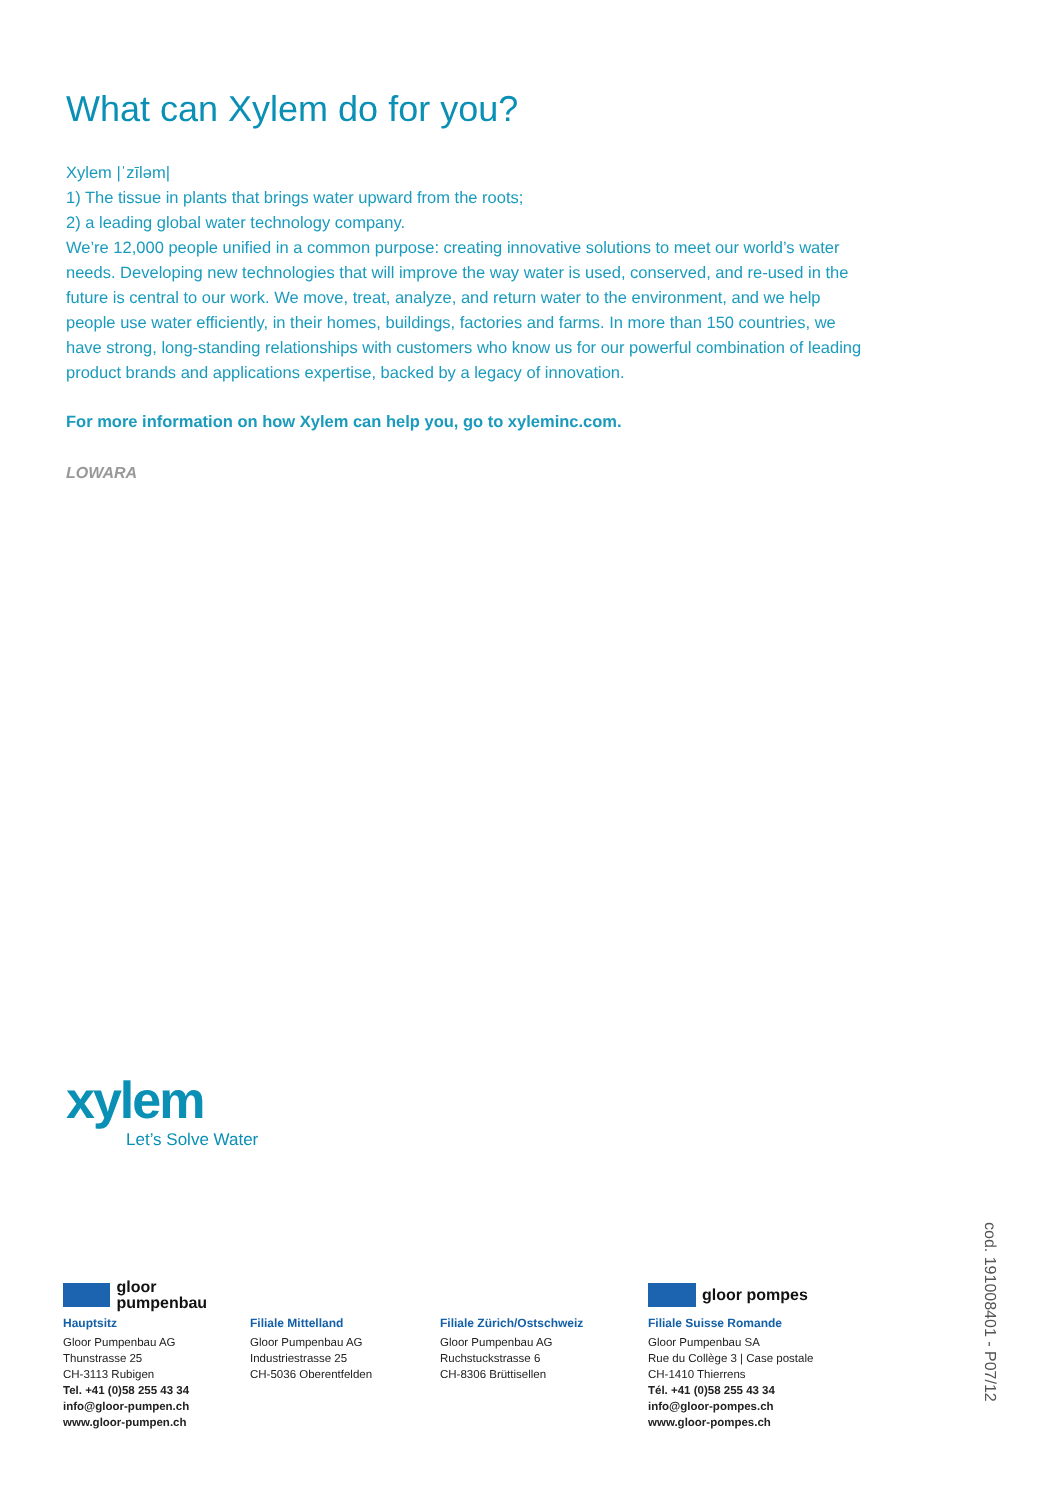What can Xylem do for you?
Xylem |ˈzīləm|
1) The tissue in plants that brings water upward from the roots;
2) a leading global water technology company.
We’re 12,000 people unified in a common purpose: creating innovative solutions to meet our world’s water needs. Developing new technologies that will improve the way water is used, conserved, and re-used in the future is central to our work. We move, treat, analyze, and return water to the environment, and we help people use water efficiently, in their homes, buildings, factories and farms. In more than 150 countries, we have strong, long-standing relationships with customers who know us for our powerful combination of leading product brands and applications expertise, backed by a legacy of innovation.
For more information on how Xylem can help you, go to xyleminc.com.
LOWARA
xylem
Let’s Solve Water
gloor pumpenbau
Hauptsitz
Gloor Pumpenbau AG
Thunstrasse 25
CH-3113 Rubigen
Tel. +41 (0)58 255 43 34
info@gloor-pumpen.ch
www.gloor-pumpen.ch
Filiale Mittelland
Gloor Pumpenbau AG
Industriestrasse 25
CH-5036 Oberentfelden
Filiale Zürich/Ostschweiz
Gloor Pumpenbau AG
Ruchstuckstrasse 6
CH-8306 Brüttisellen
gloor pompes
Filiale Suisse Romande
Gloor Pumpenbau SA
Rue du Collège 3 | Case postale
CH-1410 Thierrens
Tél. +41 (0)58 255 43 34
info@gloor-pompes.ch
www.gloor-pompes.ch
cod. 191008401 - P07/12